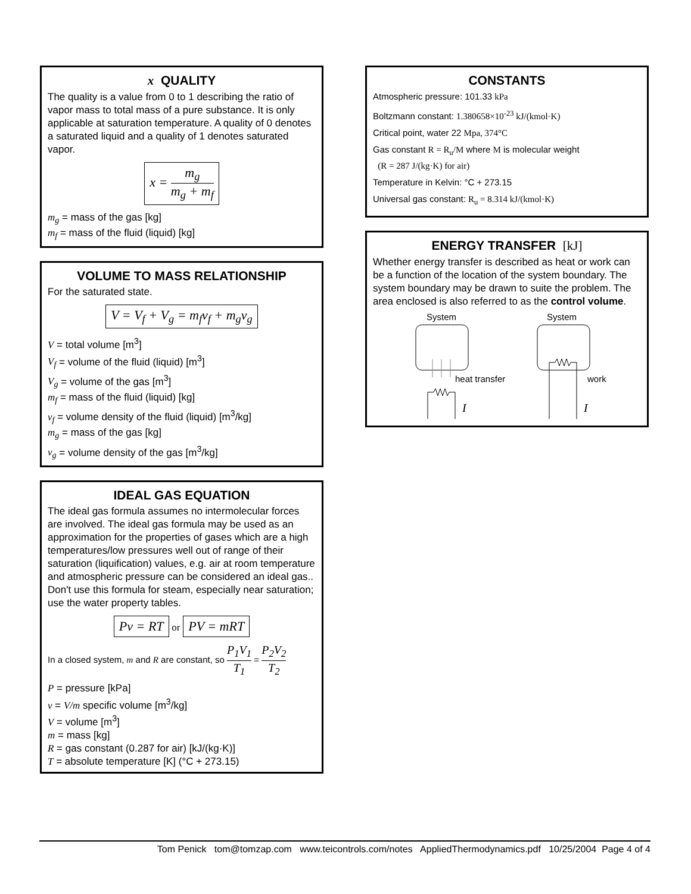x QUALITY
The quality is a value from 0 to 1 describing the ratio of vapor mass to total mass of a pure substance. It is only applicable at saturation temperature. A quality of 0 denotes a saturated liquid and a quality of 1 denotes saturated vapor.
x = m<sub>g</sub> m<sub>g</sub> + m<sub>f</sub>
m<sub>g</sub> = mass of the gas [kg]
m<sub>f</sub> = mass of the fluid (liquid) [kg]
VOLUME TO MASS RELATIONSHIP
For the saturated state.
V = V<sub>f</sub> + V<sub>g</sub> = m<sub>f</sub>v<sub>f</sub> + m<sub>g</sub>v<sub>g</sub>
V = total volume [m<sup>3</sup>]
V<sub>f</sub> = volume of the fluid (liquid) [m<sup>3</sup>]
V<sub>g</sub> = volume of the gas [m<sup>3</sup>]
m<sub>f</sub> = mass of the fluid (liquid) [kg]
v<sub>f</sub> = volume density of the fluid (liquid) [m<sup>3</sup>/kg]
m<sub>g</sub> = mass of the gas [kg]
v<sub>g</sub> = volume density of the gas [m<sup>3</sup>/kg]
IDEAL GAS EQUATION
The ideal gas formula assumes no intermolecular forces are involved. The ideal gas formula may be used as an approximation for the properties of gases which are a high temperatures/low pressures well out of range of their saturation (liquification) values, e.g. air at room temperature and atmospheric pressure can be considered an ideal gas.. Don't use this formula for steam, especially near saturation; use the water property tables.
Pv = RT or PV = mRT
In a closed system, m and R are constant, so P<sub>1</sub>V<sub>1</sub> T<sub>1</sub> = P<sub>2</sub>V<sub>2</sub> T<sub>2</sub>
P = pressure [kPa]
v = V/m specific volume [m<sup>3</sup>/kg]
V = volume [m<sup>3</sup>]
m = mass [kg]
R = gas constant (0.287 for air) [kJ/(kg·K)]
T = absolute temperature [K] (°C + 273.15)
CONSTANTS
Atmospheric pressure: 101.33 kPa
Boltzmann constant: 1.380658×10<sup>-23</sup> kJ/(kmol·K)
Critical point, water 22 Mpa, 374°C
Gas constant R = R<sub>u</sub>/M where M is molecular weight
(R = 287 J/(kg·K) for air)
Temperature in Kelvin: °C + 273.15
Universal gas constant: R<sub>u</sub> = 8.314 kJ/(kmol·K)
ENERGY TRANSFER [kJ]
Whether energy transfer is described as heat or work can be a function of the location of the system boundary. The system boundary may be drawn to suite the problem. The area enclosed is also referred to as the control volume.
System
System
heat transfer
work
I
I
Tom Penick tom@tomzap.com www.teicontrols.com/notes AppliedThermodynamics.pdf 10/25/2004 Page 4 of 4